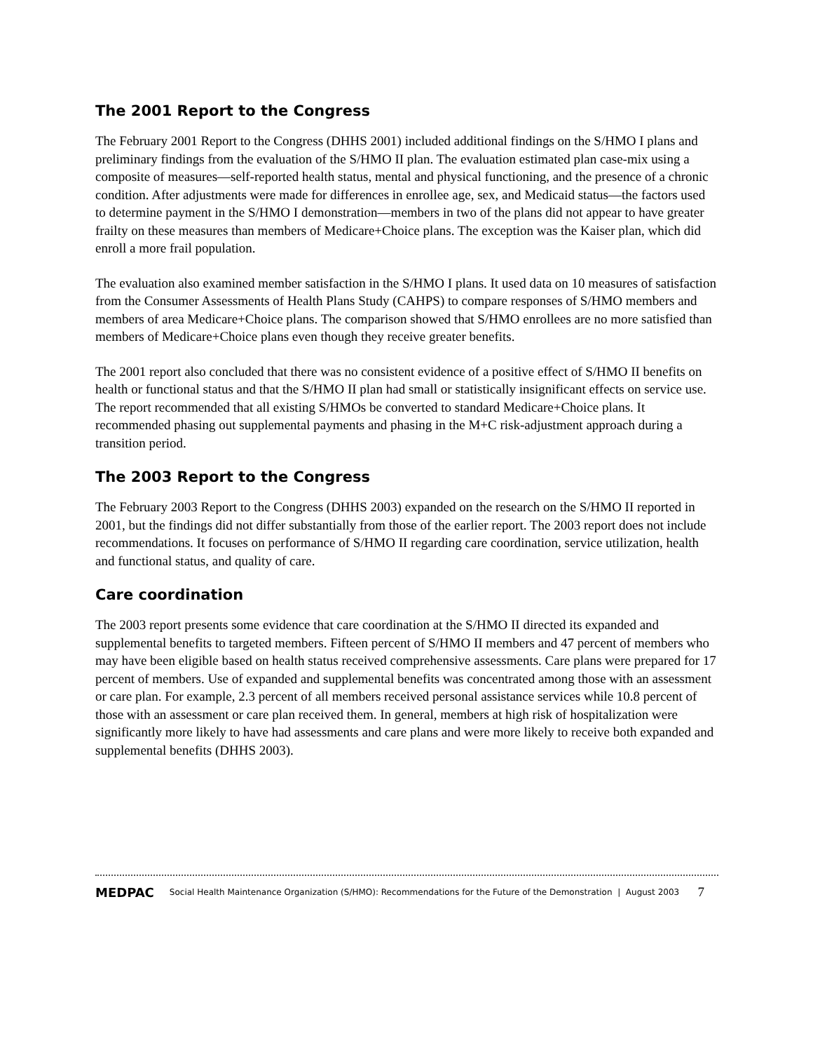The 2001 Report to the Congress
The February 2001 Report to the Congress (DHHS 2001) included additional findings on the S/HMO I plans and preliminary findings from the evaluation of the S/HMO II plan. The evaluation estimated plan case-mix using a composite of measures—self-reported health status, mental and physical functioning, and the presence of a chronic condition. After adjustments were made for differences in enrollee age, sex, and Medicaid status—the factors used to determine payment in the S/HMO I demonstration—members in two of the plans did not appear to have greater frailty on these measures than members of Medicare+Choice plans. The exception was the Kaiser plan, which did enroll a more frail population.
The evaluation also examined member satisfaction in the S/HMO I plans. It used data on 10 measures of satisfaction from the Consumer Assessments of Health Plans Study (CAHPS) to compare responses of S/HMO members and members of area Medicare+Choice plans. The comparison showed that S/HMO enrollees are no more satisfied than members of Medicare+Choice plans even though they receive greater benefits.
The 2001 report also concluded that there was no consistent evidence of a positive effect of S/HMO II benefits on health or functional status and that the S/HMO II plan had small or statistically insignificant effects on service use. The report recommended that all existing S/HMOs be converted to standard Medicare+Choice plans. It recommended phasing out supplemental payments and phasing in the M+C risk-adjustment approach during a transition period.
The 2003 Report to the Congress
The February 2003 Report to the Congress (DHHS 2003) expanded on the research on the S/HMO II reported in 2001, but the findings did not differ substantially from those of the earlier report. The 2003 report does not include recommendations. It focuses on performance of S/HMO II regarding care coordination, service utilization, health and functional status, and quality of care.
Care coordination
The 2003 report presents some evidence that care coordination at the S/HMO II directed its expanded and supplemental benefits to targeted members. Fifteen percent of S/HMO II members and 47 percent of members who may have been eligible based on health status received comprehensive assessments. Care plans were prepared for 17 percent of members. Use of expanded and supplemental benefits was concentrated among those with an assessment or care plan. For example, 2.3 percent of all members received personal assistance services while 10.8 percent of those with an assessment or care plan received them. In general, members at high risk of hospitalization were significantly more likely to have had assessments and care plans and were more likely to receive both expanded and supplemental benefits (DHHS 2003).
MEDPAC Social Health Maintenance Organization (S/HMO): Recommendations for the Future of the Demonstration | August 2003 7